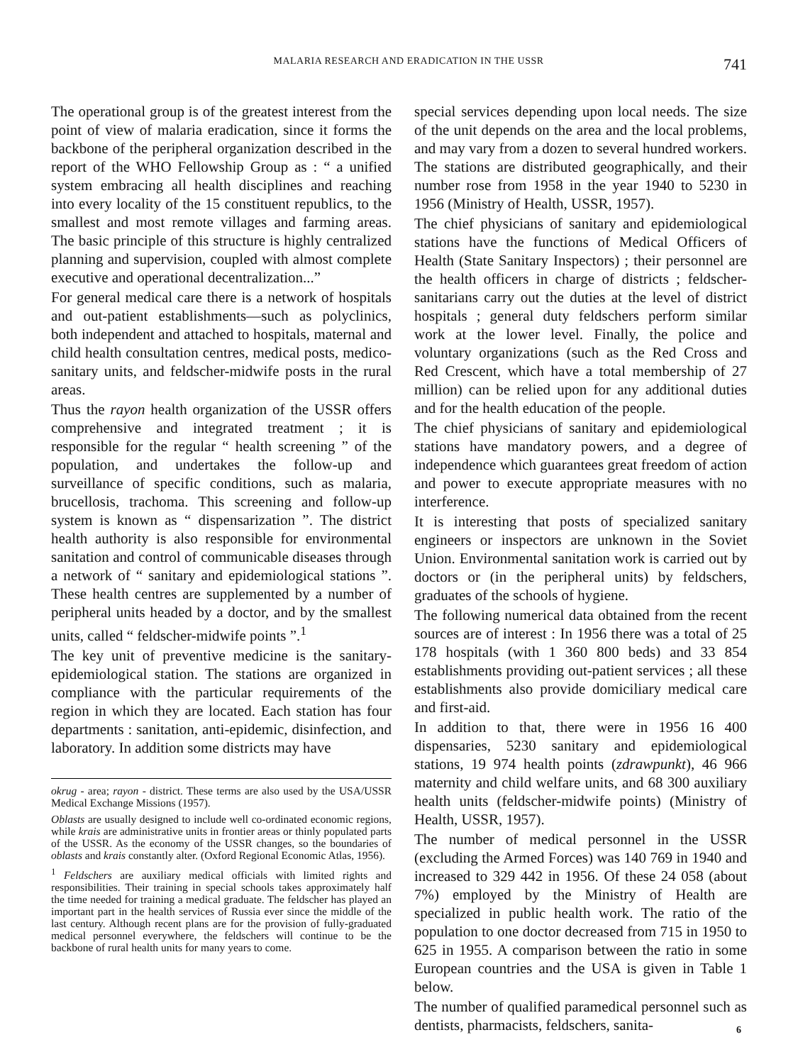MALARIA RESEARCH AND ERADICATION IN THE USSR 741
The operational group is of the greatest interest from the point of view of malaria eradication, since it forms the backbone of the peripheral organization described in the report of the WHO Fellowship Group as : “ a unified system embracing all health disciplines and reaching into every locality of the 15 constituent republics, to the smallest and most remote villages and farming areas. The basic principle of this structure is highly centralized planning and supervision, coupled with almost complete executive and operational decentralization...”
For general medical care there is a network of hospitals and out-patient establishments—such as polyclinics, both independent and attached to hospitals, maternal and child health consultation centres, medical posts, medico-sanitary units, and feldscher-midwife posts in the rural areas.
Thus the rayon health organization of the USSR offers comprehensive and integrated treatment ; it is responsible for the regular “ health screening ” of the population, and undertakes the follow-up and surveillance of specific conditions, such as malaria, brucellosis, trachoma. This screening and follow-up system is known as “ dispensarization ”. The district health authority is also responsible for environmental sanitation and control of communicable diseases through a network of “ sanitary and epidemiological stations ”. These health centres are supplemented by a number of peripheral units headed by a doctor, and by the smallest units, called “ feldscher-midwife points ”.<sup>1</sup>
The key unit of preventive medicine is the sanitary-epidemiological station. The stations are organized in compliance with the particular requirements of the region in which they are located. Each station has four departments : sanitation, anti-epidemic, disinfection, and laboratory. In addition some districts may have
okrug - area; rayon - district. These terms are also used by the USA/USSR Medical Exchange Missions (1957).
Oblasts are usually designed to include well co-ordinated economic regions, while krais are administrative units in frontier areas or thinly populated parts of the USSR. As the economy of the USSR changes, so the boundaries of oblasts and krais constantly alter. (Oxford Regional Economic Atlas, 1956).
<sup>1</sup> Feldschers are auxiliary medical officials with limited rights and responsibilities. Their training in special schools takes approximately half the time needed for training a medical graduate. The feldscher has played an important part in the health services of Russia ever since the middle of the last century. Although recent plans are for the provision of fully-graduated medical personnel everywhere, the feldschers will continue to be the backbone of rural health units for many years to come.
special services depending upon local needs. The size of the unit depends on the area and the local problems, and may vary from a dozen to several hundred workers. The stations are distributed geographically, and their number rose from 1958 in the year 1940 to 5230 in 1956 (Ministry of Health, USSR, 1957).
The chief physicians of sanitary and epidemiological stations have the functions of Medical Officers of Health (State Sanitary Inspectors) ; their personnel are the health officers in charge of districts ; feldscher-sanitarians carry out the duties at the level of district hospitals ; general duty feldschers perform similar work at the lower level. Finally, the police and voluntary organizations (such as the Red Cross and Red Crescent, which have a total membership of 27 million) can be relied upon for any additional duties and for the health education of the people.
The chief physicians of sanitary and epidemiological stations have mandatory powers, and a degree of independence which guarantees great freedom of action and power to execute appropriate measures with no interference.
It is interesting that posts of specialized sanitary engineers or inspectors are unknown in the Soviet Union. Environmental sanitation work is carried out by doctors or (in the peripheral units) by feldschers, graduates of the schools of hygiene.
The following numerical data obtained from the recent sources are of interest : In 1956 there was a total of 25 178 hospitals (with 1 360 800 beds) and 33 854 establishments providing out-patient services ; all these establishments also provide domiciliary medical care and first-aid.
In addition to that, there were in 1956 16 400 dispensaries, 5230 sanitary and epidemiological stations, 19 974 health points (zdrawpunkt), 46 966 maternity and child welfare units, and 68 300 auxiliary health units (feldscher-midwife points) (Ministry of Health, USSR, 1957).
The number of medical personnel in the USSR (excluding the Armed Forces) was 140 769 in 1940 and increased to 329 442 in 1956. Of these 24 058 (about 7%) employed by the Ministry of Health are specialized in public health work. The ratio of the population to one doctor decreased from 715 in 1950 to 625 in 1955. A comparison between the ratio in some European countries and the USA is given in Table 1 below.
The number of qualified paramedical personnel such as dentists, pharmacists, feldschers, sanita-
6